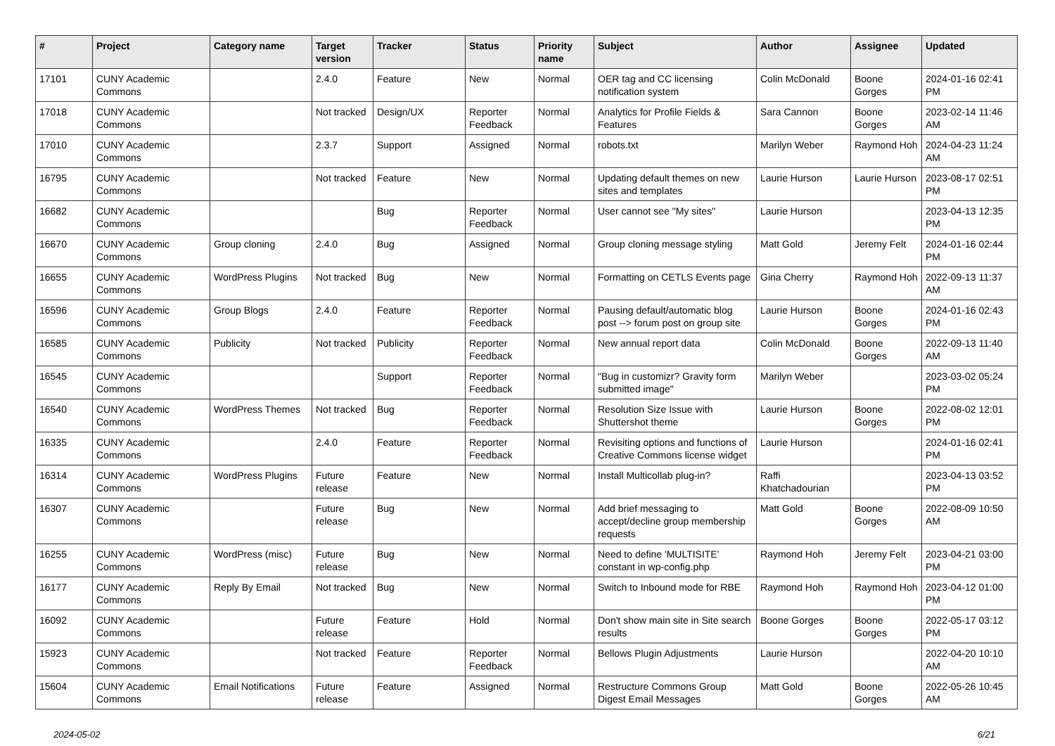| # | Project | Category name | Target version | Tracker | Status | Priority name | Subject | Author | Assignee | Updated |
| --- | --- | --- | --- | --- | --- | --- | --- | --- | --- | --- |
| 17101 | CUNY Academic Commons | | 2.4.0 | Feature | New | Normal | OER tag and CC licensing notification system | Colin McDonald | Boone Gorges | 2024-01-16 02:41 PM |
| 17018 | CUNY Academic Commons | | Not tracked | Design/UX | Reporter Feedback | Normal | Analytics for Profile Fields & Features | Sara Cannon | Boone Gorges | 2023-02-14 11:46 AM |
| 17010 | CUNY Academic Commons | | 2.3.7 | Support | Assigned | Normal | robots.txt | Marilyn Weber | Raymond Hoh | 2024-04-23 11:24 AM |
| 16795 | CUNY Academic Commons | | Not tracked | Feature | New | Normal | Updating default themes on new sites and templates | Laurie Hurson | Laurie Hurson | 2023-08-17 02:51 PM |
| 16682 | CUNY Academic Commons | | | Bug | Reporter Feedback | Normal | User cannot see "My sites" | Laurie Hurson | | 2023-04-13 12:35 PM |
| 16670 | CUNY Academic Commons | Group cloning | 2.4.0 | Bug | Assigned | Normal | Group cloning message styling | Matt Gold | Jeremy Felt | 2024-01-16 02:44 PM |
| 16655 | CUNY Academic Commons | WordPress Plugins | Not tracked | Bug | New | Normal | Formatting on CETLS Events page | Gina Cherry | Raymond Hoh | 2022-09-13 11:37 AM |
| 16596 | CUNY Academic Commons | Group Blogs | 2.4.0 | Feature | Reporter Feedback | Normal | Pausing default/automatic blog post --> forum post on group site | Laurie Hurson | Boone Gorges | 2024-01-16 02:43 PM |
| 16585 | CUNY Academic Commons | Publicity | Not tracked | Publicity | Reporter Feedback | Normal | New annual report data | Colin McDonald | Boone Gorges | 2022-09-13 11:40 AM |
| 16545 | CUNY Academic Commons | | | Support | Reporter Feedback | Normal | "Bug in customizr? Gravity form submitted image" | Marilyn Weber | | 2023-03-02 05:24 PM |
| 16540 | CUNY Academic Commons | WordPress Themes | Not tracked | Bug | Reporter Feedback | Normal | Resolution Size Issue with Shuttershot theme | Laurie Hurson | Boone Gorges | 2022-08-02 12:01 PM |
| 16335 | CUNY Academic Commons | | 2.4.0 | Feature | Reporter Feedback | Normal | Revisiting options and functions of Creative Commons license widget | Laurie Hurson | | 2024-01-16 02:41 PM |
| 16314 | CUNY Academic Commons | WordPress Plugins | Future release | Feature | New | Normal | Install Multicollab plug-in? | Raffi Khatchadourian | | 2023-04-13 03:52 PM |
| 16307 | CUNY Academic Commons | | Future release | Bug | New | Normal | Add brief messaging to accept/decline group membership requests | Matt Gold | Boone Gorges | 2022-08-09 10:50 AM |
| 16255 | CUNY Academic Commons | WordPress (misc) | Future release | Bug | New | Normal | Need to define 'MULTISITE' constant in wp-config.php | Raymond Hoh | Jeremy Felt | 2023-04-21 03:00 PM |
| 16177 | CUNY Academic Commons | Reply By Email | Not tracked | Bug | New | Normal | Switch to Inbound mode for RBE | Raymond Hoh | Raymond Hoh | 2023-04-12 01:00 PM |
| 16092 | CUNY Academic Commons | | Future release | Feature | Hold | Normal | Don't show main site in Site search results | Boone Gorges | Boone Gorges | 2022-05-17 03:12 PM |
| 15923 | CUNY Academic Commons | | Not tracked | Feature | Reporter Feedback | Normal | Bellows Plugin Adjustments | Laurie Hurson | | 2022-04-20 10:10 AM |
| 15604 | CUNY Academic Commons | Email Notifications | Future release | Feature | Assigned | Normal | Restructure Commons Group Digest Email Messages | Matt Gold | Boone Gorges | 2022-05-26 10:45 AM |
2024-05-02 6/21